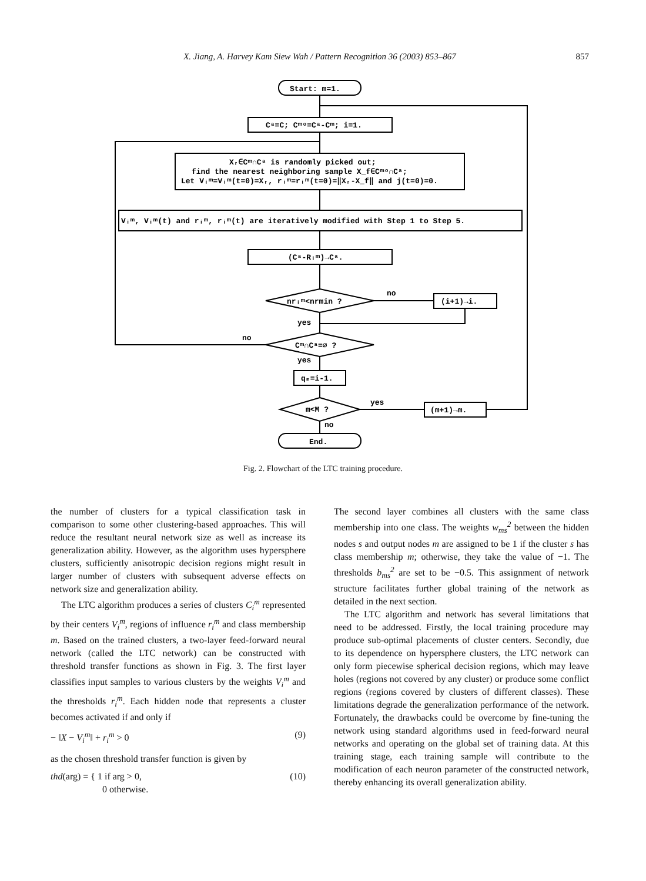X. Jiang, A. Harvey Kam Siew Wah / Pattern Recognition 36 (2003) 853–867
857
Start: m=1.
Cᵃ=C; Cᵐᵒ=Cᵃ-Cᵐ; i=1.
Xᵣ∈Cᵐ∩Cᵃ is randomly picked out;
find the nearest neighboring sample X_f∈Cᵐᵒ∩Cᵃ;
Let Vᵢᵐ=Vᵢᵐ(t=0)=Xᵣ, rᵢᵐ=rᵢᵐ(t=0)=‖Xᵣ-X_f‖ and j(t=0)=0.
Vᵢᵐ, Vᵢᵐ(t) and rᵢᵐ, rᵢᵐ(t) are iteratively modified with Step 1 to Step 5.
(Cᵃ-Rᵢᵐ)→Cᵃ.
nrᵢᵐ<nrmin ?
no
(i+1)→i.
yes
Cᵐ∩Cᵃ=∅ ?
no
yes
qₘ=i-1.
m<M ?
yes
no
(m+1)→m.
End.
Fig. 2. Flowchart of the LTC training procedure.
the number of clusters for a typical classification task in comparison to some other clustering-based approaches. This will reduce the resultant neural network size as well as increase its generalization ability. However, as the algorithm uses hypersphere clusters, sufficiently anisotropic decision regions might result in larger number of clusters with subsequent adverse effects on network size and generalization ability.
The LTC algorithm produces a series of clusters C<sub>i</sub><sup>m</sup> represented by their centers V<sub>i</sub><sup>m</sup>, regions of influence r<sub>i</sub><sup>m</sup> and class membership m. Based on the trained clusters, a two-layer feed-forward neural network (called the LTC network) can be constructed with threshold transfer functions as shown in Fig. 3. The first layer classifies input samples to various clusters by the weights V<sub>i</sub><sup>m</sup> and the thresholds r<sub>i</sub><sup>m</sup>. Each hidden node that represents a cluster becomes activated if and only if
− ‖X − V<sub>i</sub><sup>m</sup>‖ + r<sub>i</sub><sup>m</sup> > 0 (9)
as the chosen threshold transfer function is given by
thd(arg) = { 1 if arg > 0,
0 otherwise. (10)
The second layer combines all clusters with the same class membership into one class. The weights w<sub>ms</sub><sup>2</sup> between the hidden nodes s and output nodes m are assigned to be 1 if the cluster s has class membership m; otherwise, they take the value of −1. The thresholds b<sub>ms</sub><sup>2</sup> are set to be −0.5. This assignment of network structure facilitates further global training of the network as detailed in the next section.
The LTC algorithm and network has several limitations that need to be addressed. Firstly, the local training procedure may produce sub-optimal placements of cluster centers. Secondly, due to its dependence on hypersphere clusters, the LTC network can only form piecewise spherical decision regions, which may leave holes (regions not covered by any cluster) or produce some conflict regions (regions covered by clusters of different classes). These limitations degrade the generalization performance of the network. Fortunately, the drawbacks could be overcome by fine-tuning the network using standard algorithms used in feed-forward neural networks and operating on the global set of training data. At this training stage, each training sample will contribute to the modification of each neuron parameter of the constructed network, thereby enhancing its overall generalization ability.